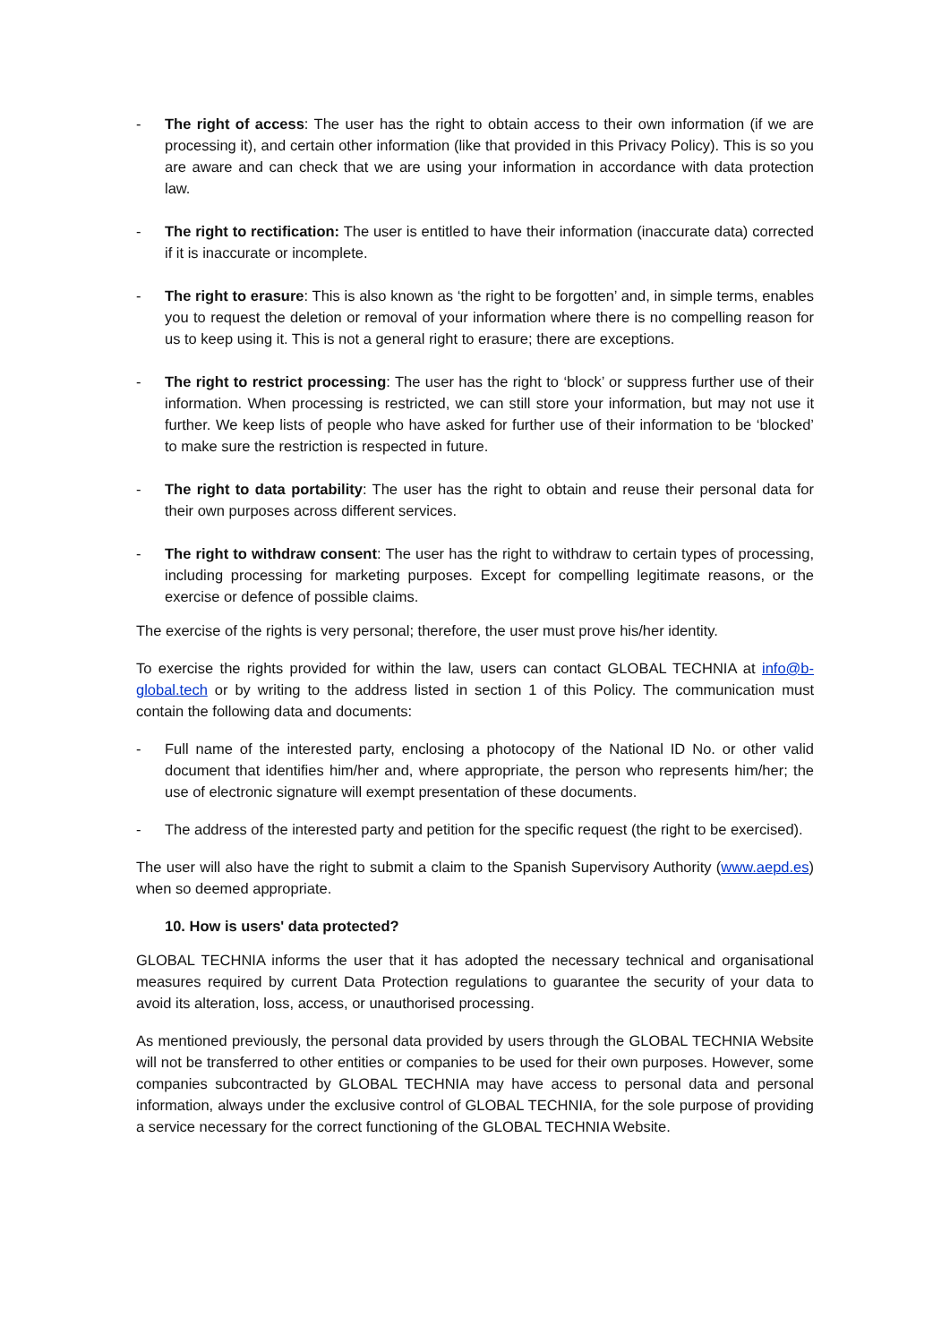- The right of access: The user has the right to obtain access to their own information (if we are processing it), and certain other information (like that provided in this Privacy Policy). This is so you are aware and can check that we are using your information in accordance with data protection law.
- The right to rectification: The user is entitled to have their information (inaccurate data) corrected if it is inaccurate or incomplete.
- The right to erasure: This is also known as ‘the right to be forgotten’ and, in simple terms, enables you to request the deletion or removal of your information where there is no compelling reason for us to keep using it. This is not a general right to erasure; there are exceptions.
- The right to restrict processing: The user has the right to ‘block’ or suppress further use of their information. When processing is restricted, we can still store your information, but may not use it further. We keep lists of people who have asked for further use of their information to be ‘blocked’ to make sure the restriction is respected in future.
- The right to data portability: The user has the right to obtain and reuse their personal data for their own purposes across different services.
- The right to withdraw consent: The user has the right to withdraw to certain types of processing, including processing for marketing purposes. Except for compelling legitimate reasons, or the exercise or defence of possible claims.
The exercise of the rights is very personal; therefore, the user must prove his/her identity.
To exercise the rights provided for within the law, users can contact GLOBAL TECHNIA at info@b-global.tech or by writing to the address listed in section 1 of this Policy. The communication must contain the following data and documents:
- Full name of the interested party, enclosing a photocopy of the National ID No. or other valid document that identifies him/her and, where appropriate, the person who represents him/her; the use of electronic signature will exempt presentation of these documents.
- The address of the interested party and petition for the specific request (the right to be exercised).
The user will also have the right to submit a claim to the Spanish Supervisory Authority (www.aepd.es) when so deemed appropriate.
10. How is users' data protected?
GLOBAL TECHNIA informs the user that it has adopted the necessary technical and organisational measures required by current Data Protection regulations to guarantee the security of your data to avoid its alteration, loss, access, or unauthorised processing.
As mentioned previously, the personal data provided by users through the GLOBAL TECHNIA Website will not be transferred to other entities or companies to be used for their own purposes. However, some companies subcontracted by GLOBAL TECHNIA may have access to personal data and personal information, always under the exclusive control of GLOBAL TECHNIA, for the sole purpose of providing a service necessary for the correct functioning of the GLOBAL TECHNIA Website.